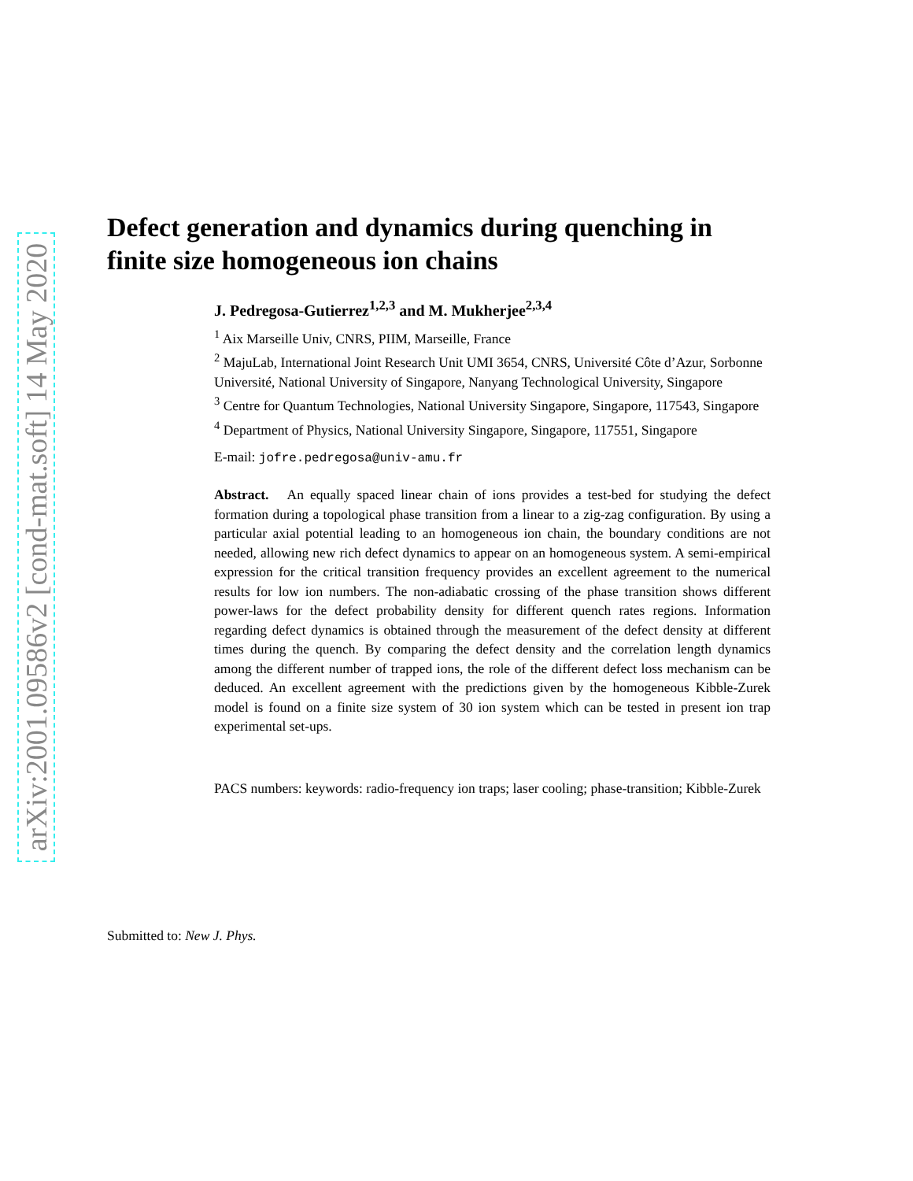arXiv:2001.09586v2 [cond-mat.soft] 14 May 2020
Defect generation and dynamics during quenching in finite size homogeneous ion chains
J. Pedregosa-Gutierrez<sup>1,2,3</sup> and M. Mukherjee<sup>2,3,4</sup>
<sup>1</sup> Aix Marseille Univ, CNRS, PIIM, Marseille, France
<sup>2</sup> MajuLab, International Joint Research Unit UMI 3654, CNRS, Université Côte d’Azur, Sorbonne Université, National University of Singapore, Nanyang Technological University, Singapore
<sup>3</sup> Centre for Quantum Technologies, National University Singapore, Singapore, 117543, Singapore
<sup>4</sup> Department of Physics, National University Singapore, Singapore, 117551, Singapore
E-mail: jofre.pedregosa@univ-amu.fr
Abstract. An equally spaced linear chain of ions provides a test-bed for studying the defect formation during a topological phase transition from a linear to a zig-zag configuration. By using a particular axial potential leading to an homogeneous ion chain, the boundary conditions are not needed, allowing new rich defect dynamics to appear on an homogeneous system. A semi-empirical expression for the critical transition frequency provides an excellent agreement to the numerical results for low ion numbers. The non-adiabatic crossing of the phase transition shows different power-laws for the defect probability density for different quench rates regions. Information regarding defect dynamics is obtained through the measurement of the defect density at different times during the quench. By comparing the defect density and the correlation length dynamics among the different number of trapped ions, the role of the different defect loss mechanism can be deduced. An excellent agreement with the predictions given by the homogeneous Kibble-Zurek model is found on a finite size system of 30 ion system which can be tested in present ion trap experimental set-ups.
PACS numbers: keywords: radio-frequency ion traps; laser cooling; phase-transition; Kibble-Zurek
Submitted to: New J. Phys.